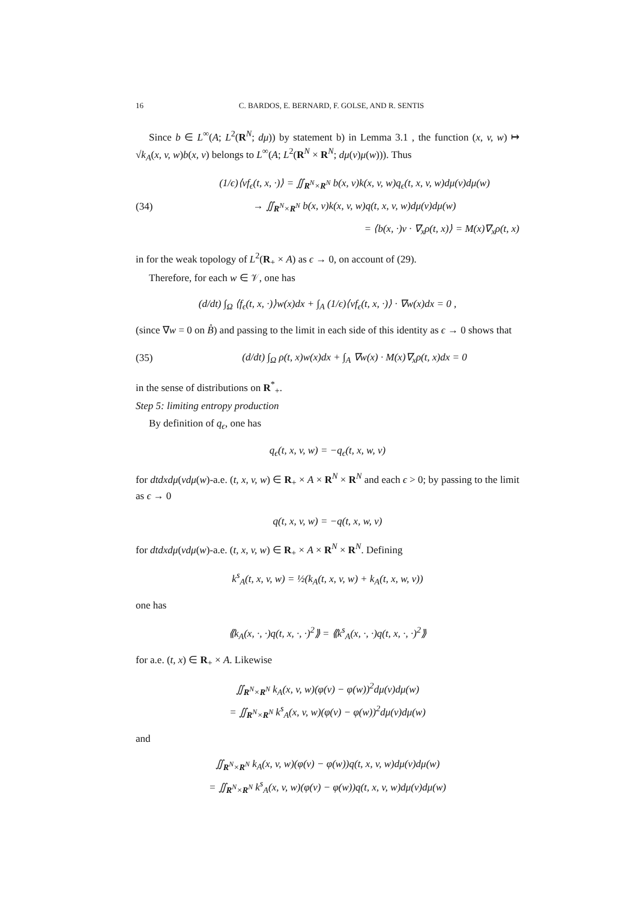16 C. BARDOS, E. BERNARD, F. GOLSE, AND R. SENTIS
Since b ∈ L<sup>∞</sup>(A; L<sup>2</sup>(R<sup>N</sup>; dμ)) by statement b) in Lemma 3.1 , the function (x, v, w) ↦ √k<sub>A</sub>(x, v, w)b(x, v) belongs to L<sup>∞</sup>(A; L<sup>2</sup>(R<sup>N</sup> × R<sup>N</sup>; dμ(v)μ(w))). Thus
(34)
(1/ϵ)⟨vf<sub>ϵ</sub>(t, x, ·)⟩ = ∬<sub>R<sup>N</sup>×R<sup>N</sup></sub> b(x, v)k(x, v, w)q<sub>ϵ</sub>(t, x, v, w)dμ(v)dμ(w)
→ ∬<sub>R<sup>N</sup>×R<sup>N</sup></sub> b(x, v)k(x, v, w)q(t, x, v, w)dμ(v)dμ(w)
= ⟨b(x, ·)v · ∇<sub>x</sub>ρ(t, x)⟩ = M(x)∇<sub>x</sub>ρ(t, x)
in for the weak topology of L<sup>2</sup>(R<sub>+</sub> × A) as ϵ → 0, on account of (29).
Therefore, for each w ∈ 𝒱, one has
(d/dt) ∫<sub>Ω</sub> ⟨f<sub>ϵ</sub>(t, x, ·)⟩w(x)dx + ∫<sub>A</sub> (1/ϵ)⟨vf<sub>ϵ</sub>(t, x, ·)⟩ · ∇w(x)dx = 0 ,
(since ∇w = 0 on B̊) and passing to the limit in each side of this identity as ϵ → 0 shows that
(35)
(d/dt) ∫<sub>Ω</sub> ρ(t, x)w(x)dx + ∫<sub>A</sub> ∇w(x) · M(x)∇<sub>x</sub>ρ(t, x)dx = 0
in the sense of distributions on R<sup>*</sup><sub>+</sub>.
Step 5: limiting entropy production
By definition of q<sub>ϵ</sub>, one has
q<sub>ϵ</sub>(t, x, v, w) = −q<sub>ϵ</sub>(t, x, w, v)
for dtdxdμ(vdμ(w)-a.e. (t, x, v, w) ∈ R<sub>+</sub> × A × R<sup>N</sup> × R<sup>N</sup> and each ϵ > 0; by passing to the limit as ϵ → 0
q(t, x, v, w) = −q(t, x, w, v)
for dtdxdμ(vdμ(w)-a.e. (t, x, v, w) ∈ R<sub>+</sub> × A × R<sup>N</sup> × R<sup>N</sup>. Defining
k<sup>s</sup><sub>A</sub>(t, x, v, w) = ½(k<sub>A</sub>(t, x, v, w) + k<sub>A</sub>(t, x, w, v))
one has
⟪k<sub>A</sub>(x, ·, ·)q(t, x, ·, ·)<sup>2</sup>⟫ = ⟪k<sup>s</sup><sub>A</sub>(x, ·, ·)q(t, x, ·, ·)<sup>2</sup>⟫
for a.e. (t, x) ∈ R<sub>+</sub> × A. Likewise
∬<sub>R<sup>N</sup>×R<sup>N</sup></sub> k<sub>A</sub>(x, v, w)(φ(v) − φ(w))<sup>2</sup>dμ(v)dμ(w)
= ∬<sub>R<sup>N</sup>×R<sup>N</sup></sub> k<sup>s</sup><sub>A</sub>(x, v, w)(φ(v) − φ(w))<sup>2</sup>dμ(v)dμ(w)
and
∬<sub>R<sup>N</sup>×R<sup>N</sup></sub> k<sub>A</sub>(x, v, w)(φ(v) − φ(w))q(t, x, v, w)dμ(v)dμ(w)
= ∬<sub>R<sup>N</sup>×R<sup>N</sup></sub> k<sup>s</sup><sub>A</sub>(x, v, w)(φ(v) − φ(w))q(t, x, v, w)dμ(v)dμ(w)